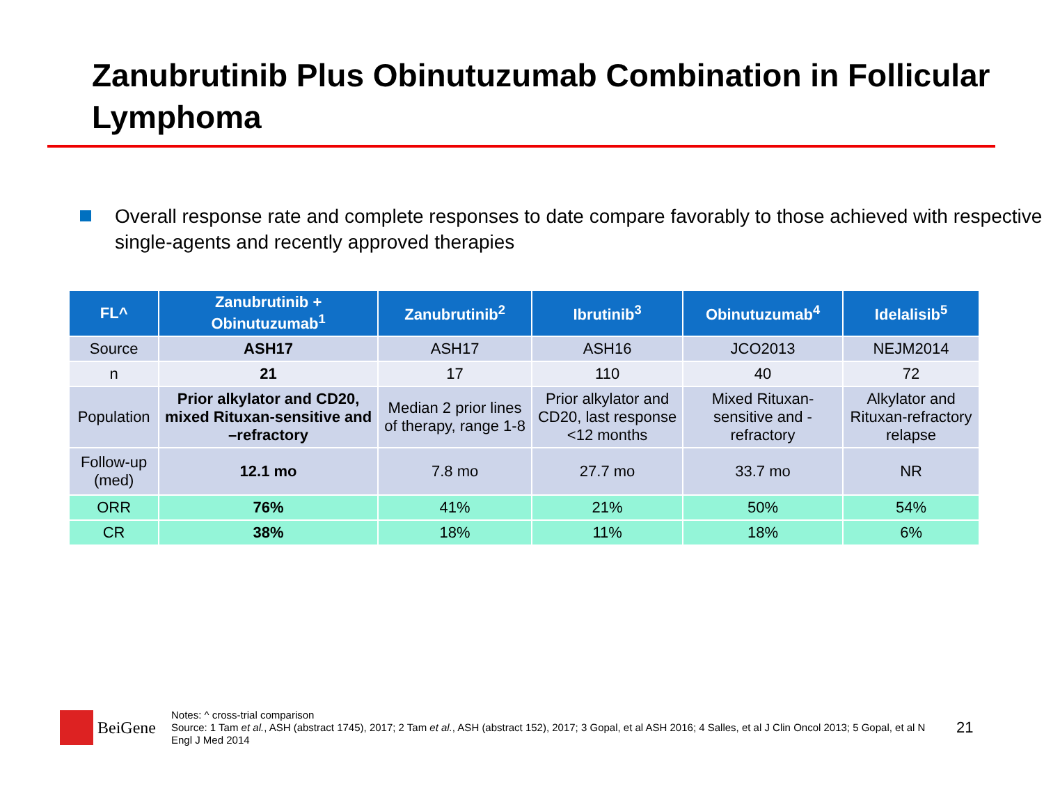Zanubrutinib Plus Obinutuzumab Combination in Follicular Lymphoma
Overall response rate and complete responses to date compare favorably to those achieved with respective single-agents and recently approved therapies
| FL^ | Zanubrutinib + Obinutuzumab<sup>1</sup> | Zanubrutinib<sup>2</sup> | Ibrutinib<sup>3</sup> | Obinutuzumab<sup>4</sup> | Idelalisib<sup>5</sup> |
| --- | --- | --- | --- | --- | --- |
| Source | ASH17 | ASH17 | ASH16 | JCO2013 | NEJM2014 |
| n | 21 | 17 | 110 | 40 | 72 |
| Population | Prior alkylator and CD20, mixed Rituxan-sensitive and –refractory | Median 2 prior lines of therapy, range 1-8 | Prior alkylator and CD20, last response <12 months | Mixed Rituxan-sensitive and -refractory | Alkylator and Rituxan-refractory relapse |
| Follow-up (med) | 12.1 mo | 7.8 mo | 27.7 mo | 33.7 mo | NR |
| ORR | 76% | 41% | 21% | 50% | 54% |
| CR | 38% | 18% | 11% | 18% | 6% |
BeiGene
Notes: ^ cross-trial comparison
Source: 1 Tam et al., ASH (abstract 1745), 2017; 2 Tam et al., ASH (abstract 152), 2017; 3 Gopal, et al ASH 2016; 4 Salles, et al J Clin Oncol 2013; 5 Gopal, et al N Engl J Med 2014
21